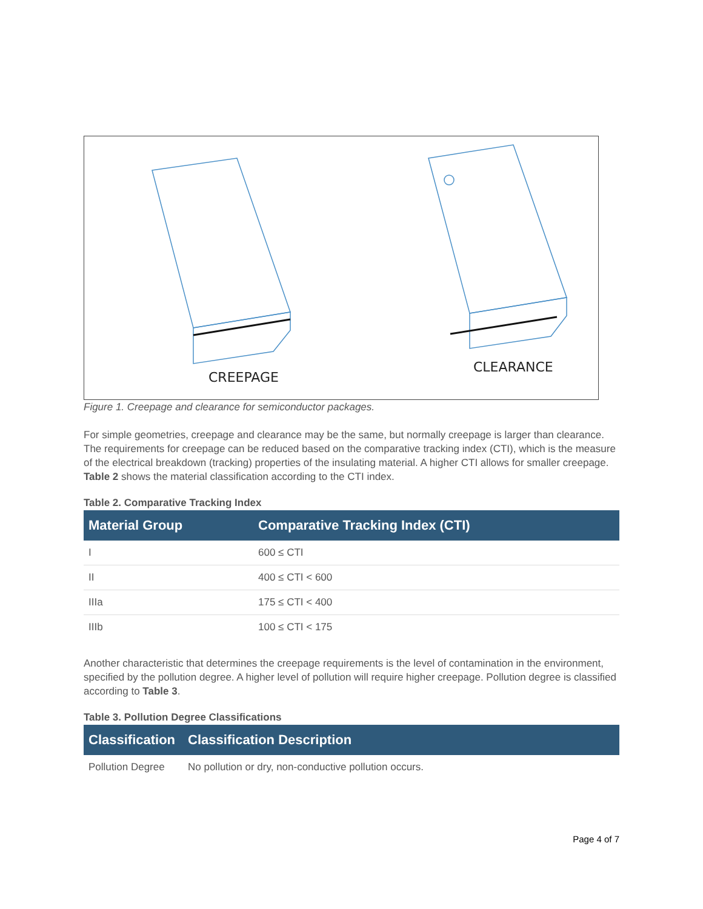CREEPAGE
CLEARANCE
Figure 1. Creepage and clearance for semiconductor packages.
For simple geometries, creepage and clearance may be the same, but normally creepage is larger than clearance. The requirements for creepage can be reduced based on the comparative tracking index (CTI), which is the measure of the electrical breakdown (tracking) properties of the insulating material. A higher CTI allows for smaller creepage. Table 2 shows the material classification according to the CTI index.
Table 2. Comparative Tracking Index
| Material Group | Comparative Tracking Index (CTI) |
| --- | --- |
| I | 600 ≤ CTI |
| II | 400 ≤ CTI < 600 |
| IIIa | 175 ≤ CTI < 400 |
| IIIb | 100 ≤ CTI < 175 |
Another characteristic that determines the creepage requirements is the level of contamination in the environment, specified by the pollution degree. A higher level of pollution will require higher creepage. Pollution degree is classified according to Table 3.
Table 3. Pollution Degree Classifications
| Classification | Classification Description |
| --- | --- |
| Pollution Degree | No pollution or dry, non-conductive pollution occurs. |
Page 4 of 7